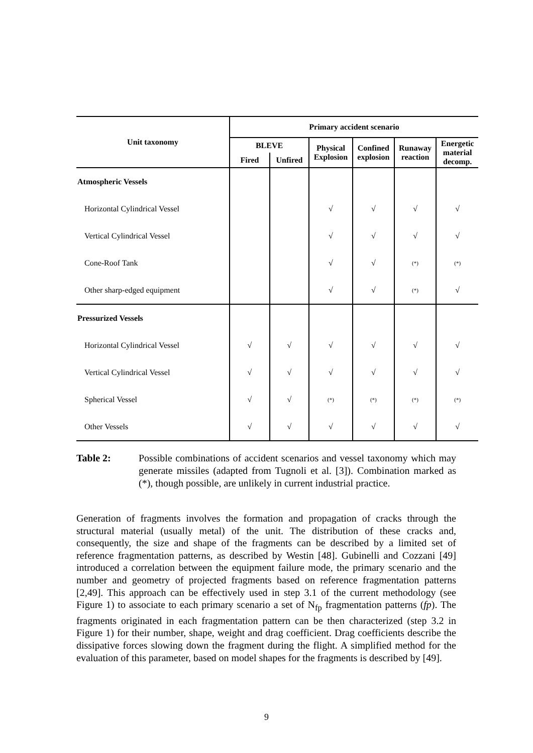| Unit taxonomy | Primary accident scenario | | | | | |
| --- | --- | --- | --- | --- | --- | --- |
| | BLEVE | | Physical Explosion | Confined explosion | Runaway reaction | Energetic material decomp. |
| | Fired | Unfired | | | | |
| Atmospheric Vessels | | | | | | |
| Horizontal Cylindrical Vessel | | | √ | √ | √ | √ |
| Vertical Cylindrical Vessel | | | √ | √ | √ | √ |
| Cone-Roof Tank | | | √ | √ | (*) | (*) |
| Other sharp-edged equipment | | | √ | √ | (*) | √ |
| Pressurized Vessels | | | | | | |
| Horizontal Cylindrical Vessel | √ | √ | √ | √ | √ | √ |
| Vertical Cylindrical Vessel | √ | √ | √ | √ | √ | √ |
| Spherical Vessel | √ | √ | (*) | (*) | (*) | (*) |
| Other Vessels | √ | √ | √ | √ | √ | √ |
Table 2: Possible combinations of accident scenarios and vessel taxonomy which may generate missiles (adapted from Tugnoli et al. [3]). Combination marked as (*), though possible, are unlikely in current industrial practice.
Generation of fragments involves the formation and propagation of cracks through the structural material (usually metal) of the unit. The distribution of these cracks and, consequently, the size and shape of the fragments can be described by a limited set of reference fragmentation patterns, as described by Westin [48]. Gubinelli and Cozzani [49] introduced a correlation between the equipment failure mode, the primary scenario and the number and geometry of projected fragments based on reference fragmentation patterns [2,49]. This approach can be effectively used in step 3.1 of the current methodology (see Figure 1) to associate to each primary scenario a set of N<sub>fp</sub> fragmentation patterns (fp). The fragments originated in each fragmentation pattern can be then characterized (step 3.2 in Figure 1) for their number, shape, weight and drag coefficient. Drag coefficients describe the dissipative forces slowing down the fragment during the flight. A simplified method for the evaluation of this parameter, based on model shapes for the fragments is described by [49].
9